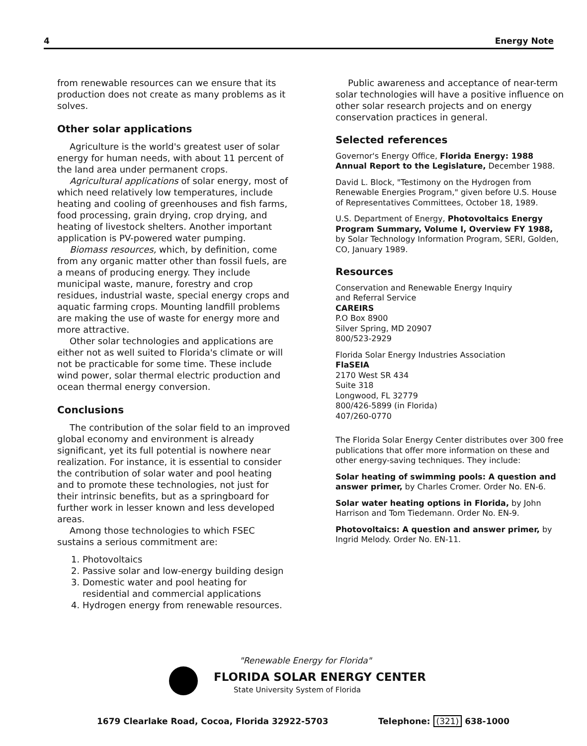4 Energy Note
from renewable resources can we ensure that its production does not create as many problems as it solves.
Other solar applications
Agriculture is the world's greatest user of solar energy for human needs, with about 11 percent of the land area under permanent crops.
Agricultural applications of solar energy, most of which need relatively low temperatures, include heating and cooling of greenhouses and fish farms, food processing, grain drying, crop drying, and heating of livestock shelters. Another important application is PV-powered water pumping.
Biomass resources, which, by definition, come from any organic matter other than fossil fuels, are a means of producing energy. They include municipal waste, manure, forestry and crop residues, industrial waste, special energy crops and aquatic farming crops. Mounting landfill problems are making the use of waste for energy more and more attractive.
Other solar technologies and applications are either not as well suited to Florida's climate or will not be practicable for some time. These include wind power, solar thermal electric production and ocean thermal energy conversion.
Conclusions
The contribution of the solar field to an improved global economy and environment is already significant, yet its full potential is nowhere near realization. For instance, it is essential to consider the contribution of solar water and pool heating and to promote these technologies, not just for their intrinsic benefits, but as a springboard for further work in lesser known and less developed areas.
Among those technologies to which FSEC sustains a serious commitment are:
1. Photovoltaics
2. Passive solar and low-energy building design
3. Domestic water and pool heating for
residential and commercial applications
4. Hydrogen energy from renewable resources.
Public awareness and acceptance of near-term solar technologies will have a positive influence on other solar research projects and on energy conservation practices in general.
Selected references
Governor's Energy Office, Florida Energy: 1988 Annual Report to the Legislature, December 1988.
David L. Block, "Testimony on the Hydrogen from Renewable Energies Program," given before U.S. House of Representatives Committees, October 18, 1989.
U.S. Department of Energy, Photovoltaics Energy Program Summary, Volume I, Overview FY 1988, by Solar Technology Information Program, SERI, Golden, CO, January 1989.
Resources
Conservation and Renewable Energy Inquiry
and Referral Service
CAREIRS
P.O Box 8900
Silver Spring, MD 20907
800/523-2929
Florida Solar Energy Industries Association
FlaSEIA
2170 West SR 434
Suite 318
Longwood, FL 32779
800/426-5899 (in Florida)
407/260-0770
The Florida Solar Energy Center distributes over 300 free publications that offer more information on these and other energy-saving techniques. They include:
Solar heating of swimming pools: A question and answer primer, by Charles Cromer. Order No. EN-6.
Solar water heating options in Florida, by John Harrison and Tom Tiedemann. Order No. EN-9.
Photovoltaics: A question and answer primer, by Ingrid Melody. Order No. EN-11.
"Renewable Energy for Florida"
FLORIDA SOLAR ENERGY CENTER
State University System of Florida
1679 Clearlake Road, Cocoa, Florida 32922-5703 Telephone: (321) 638-1000